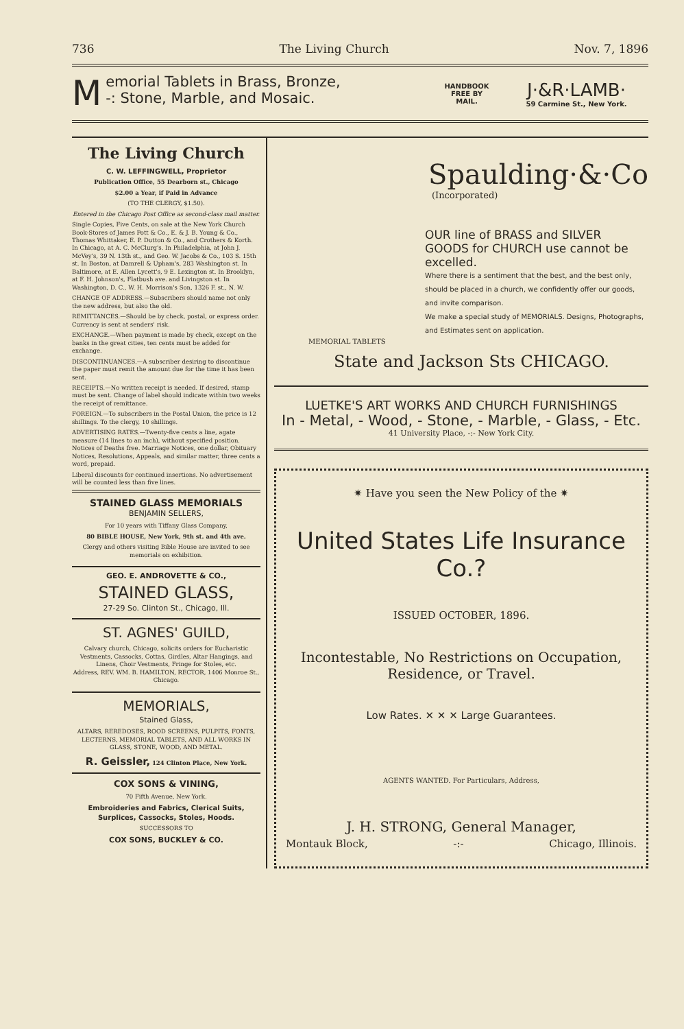736 The Living Church Nov. 7, 1896
Memorial Tablets in Brass, Bronze,
-: Stone, Marble, and Mosaic.
HANDBOOK
FREE BY
MAIL.
J·&R·LAMB·
59 Carmine St., New York.
The Living Church
C. W. LEFFINGWELL, Proprietor
Publication Office, 55 Dearborn st., Chicago
$2.00 a Year, if Paid in Advance
(TO THE CLERGY, $1.50).
Entered in the Chicago Post Office as second-class mail matter.
Single Copies, Five Cents, on sale at the New York Church Book-Stores of James Pott & Co., E. & J. B. Young & Co., Thomas Whittaker, E. P. Dutton & Co., and Crothers & Korth. In Chicago, at A. C. McClurg's. In Philadelphia, at John J. McVey's, 39 N. 13th st., and Geo. W. Jacobs & Co., 103 S. 15th st. In Boston, at Damrell & Upham's, 283 Washington st. In Baltimore, at E. Allen Lycett's, 9 E. Lexington st. In Brooklyn, at F. H. Johnson's, Flatbush ave. and Livingston st. In Washington, D. C., W. H. Morrison's Son, 1326 F. st., N. W.
CHANGE OF ADDRESS.—Subscribers should name not only the new address, but also the old.
REMITTANCES.—Should be by check, postal, or express order. Currency is sent at senders' risk.
EXCHANGE.—When payment is made by check, except on the banks in the great cities, ten cents must be added for exchange.
DISCONTINUANCES.—A subscriber desiring to discontinue the paper must remit the amount due for the time it has been sent.
RECEIPTS.—No written receipt is needed. If desired, stamp must be sent. Change of label should indicate within two weeks the receipt of remittance.
FOREIGN.—To subscribers in the Postal Union, the price is 12 shillings. To the clergy, 10 shillings.
ADVERTISING RATES.—Twenty-five cents a line, agate measure (14 lines to an inch), without specified position. Notices of Deaths free. Marriage Notices, one dollar, Obituary Notices, Resolutions, Appeals, and similar matter, three cents a word, prepaid.
Liberal discounts for continued insertions. No advertisement will be counted less than five lines.
STAINED GLASS MEMORIALS
BENJAMIN SELLERS,
For 10 years with Tiffany Glass Company,
80 BIBLE HOUSE, New York, 9th st. and 4th ave.
Clergy and others visiting Bible House are invited to see memorials on exhibition.
GEO. E. ANDROVETTE & CO.,
STAINED GLASS,
27-29 So. Clinton St., Chicago, Ill.
ST. AGNES' GUILD,
Calvary church, Chicago, solicits orders for Eucharistic Vestments, Cassocks, Cottas, Girdles, Altar Hangings, and Linens, Choir Vestments, Fringe for Stoles, etc.
Address, REV. WM. B. HAMILTON, RECTOR, 1406 Monroe St., Chicago.
MEMORIALS,
Stained Glass,
ALTARS, REREDOSES, ROOD SCREENS, PULPITS, FONTS, LECTERNS, MEMORIAL TABLETS, AND ALL WORKS IN GLASS, STONE, WOOD, AND METAL.
R. Geissler, 124 Clinton Place, New York.
COX SONS & VINING,
70 Fifth Avenue, New York.
Embroideries and Fabrics, Clerical Suits, Surplices, Cassocks, Stoles, Hoods.
SUCCESSORS TO
COX SONS, BUCKLEY & CO.
Spaulding·&·Co
(Incorporated)
OUR line of BRASS and SILVER GOODS for CHURCH use cannot be excelled.
Where there is a sentiment that the best, and the best only, should be placed in a church, we confidently offer our goods, and invite comparison.
We make a special study of MEMORIALS. Designs, Photographs, and Estimates sent on application.
MEMORIAL TABLETS
State and Jackson Sts CHICAGO.
LUETKE'S ART WORKS AND CHURCH FURNISHINGS
In - Metal, - Wood, - Stone, - Marble, - Glass, - Etc.
41 University Place, -:- New York City.
✷ Have you seen the New Policy of the ✷
United States Life Insurance Co.?
ISSUED OCTOBER, 1896.
Incontestable, No Restrictions on Occupation, Residence, or Travel.
Low Rates. ✕ ✕ ✕ Large Guarantees.
AGENTS WANTED. For Particulars, Address,
J. H. STRONG, General Manager,
Montauk Block, -:- Chicago, Illinois.